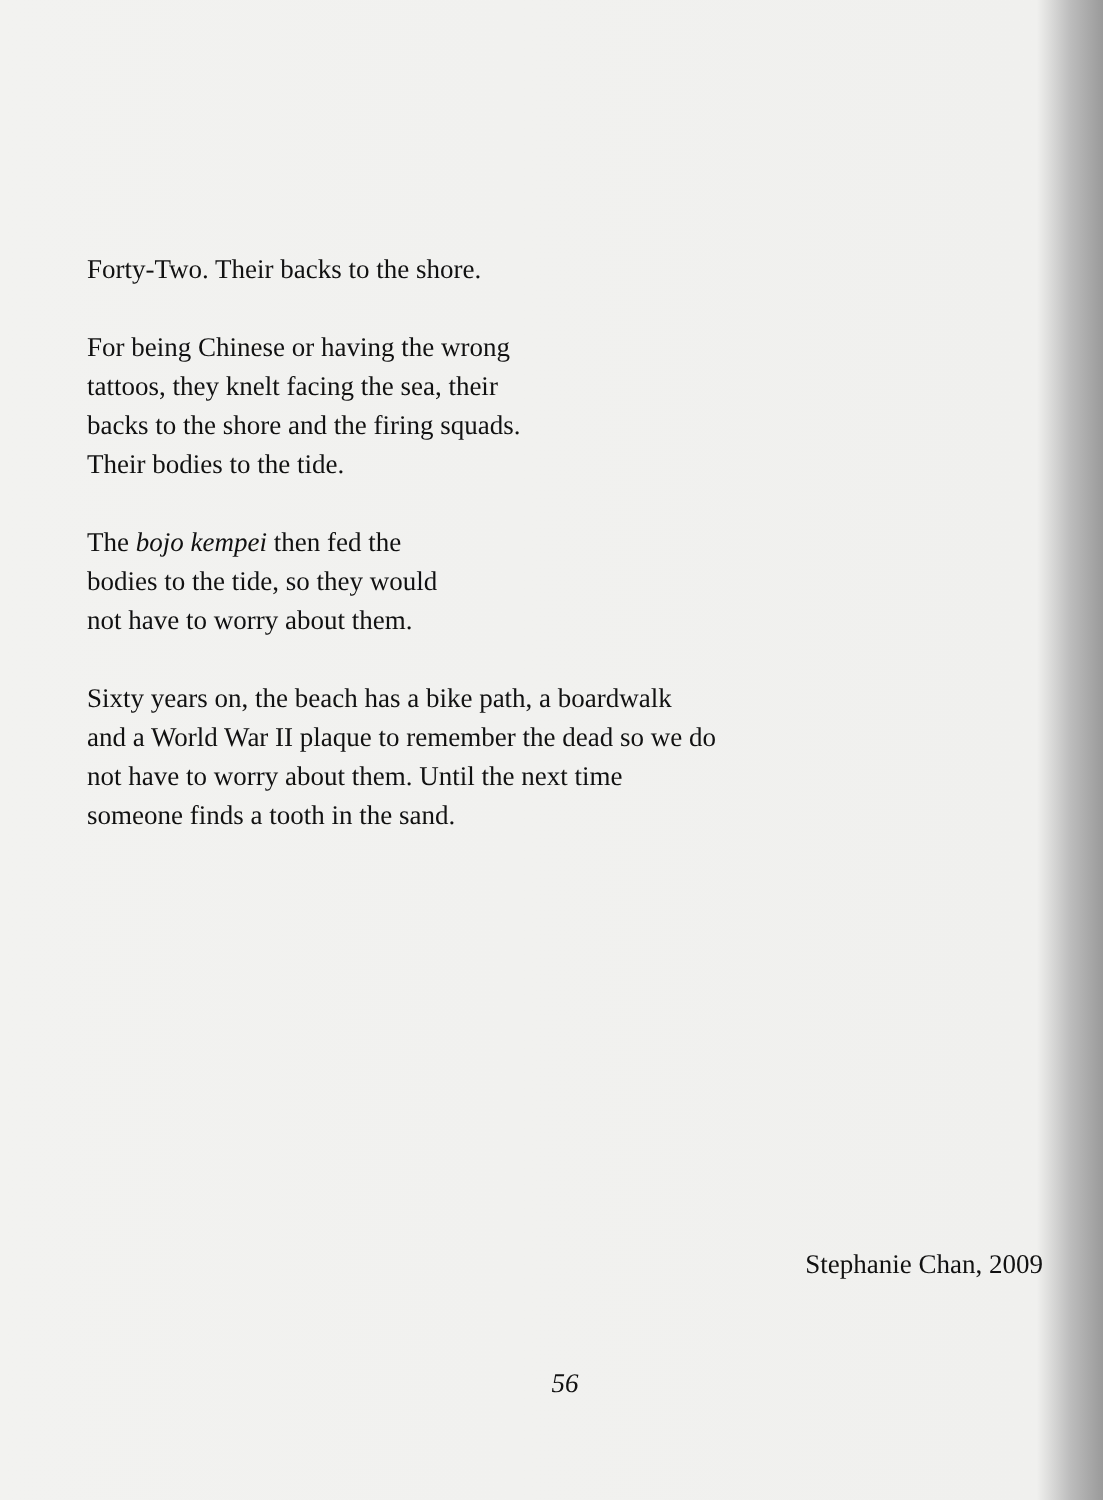Forty-Two. Their backs to the shore.
For being Chinese or having the wrong
tattoos, they knelt facing the sea, their
backs to the shore and the firing squads.
Their bodies to the tide.
The bojo kempei then fed the
bodies to the tide, so they would
not have to worry about them.
Sixty years on, the beach has a bike path, a boardwalk
and a World War II plaque to remember the dead so we do
not have to worry about them. Until the next time
someone finds a tooth in the sand.
Stephanie Chan, 2009
56